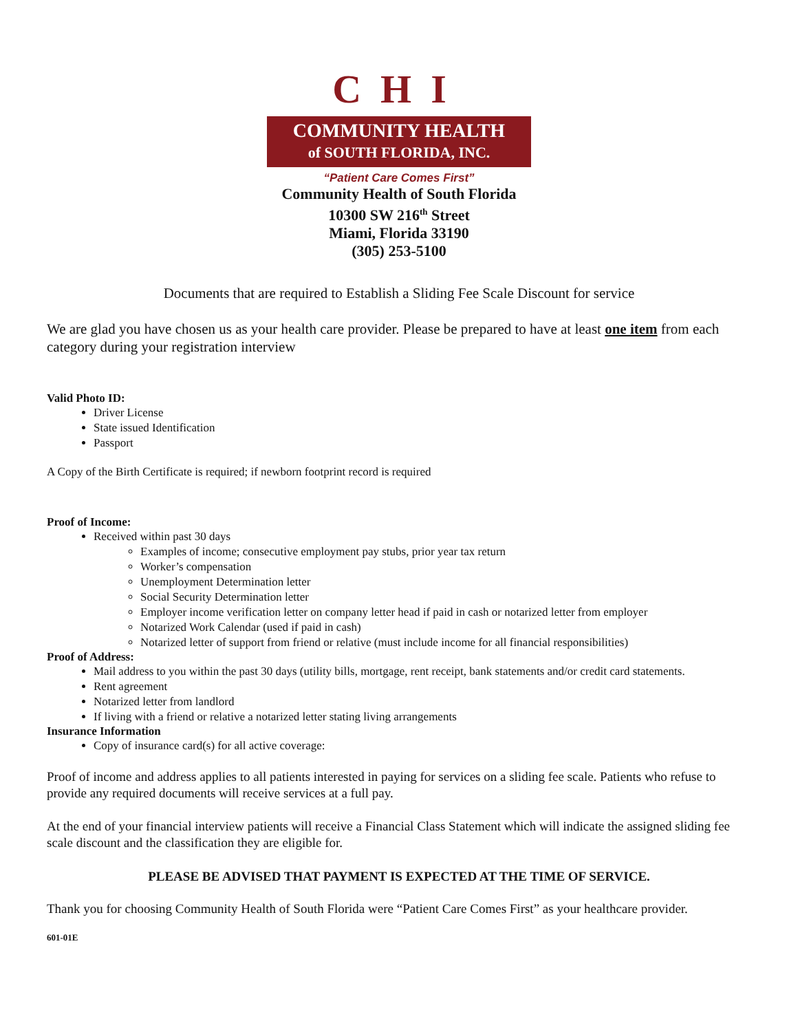CHI
COMMUNITY HEALTH
of SOUTH FLORIDA, INC.
“Patient Care Comes First”
Community Health of South Florida
10300 SW 216<sup>th</sup> Street
Miami, Florida 33190
(305) 253-5100
Documents that are required to Establish a Sliding Fee Scale Discount for service
We are glad you have chosen us as your health care provider. Please be prepared to have at least one item from each category during your registration interview
Valid Photo ID:
Driver License
State issued Identification
Passport
A Copy of the Birth Certificate is required; if newborn footprint record is required
Proof of Income:
Received within past 30 days
Examples of income; consecutive employment pay stubs, prior year tax return
Worker’s compensation
Unemployment Determination letter
Social Security Determination letter
Employer income verification letter on company letter head if paid in cash or notarized letter from employer
Notarized Work Calendar (used if paid in cash)
Notarized letter of support from friend or relative (must include income for all financial responsibilities)
Proof of Address:
Mail address to you within the past 30 days (utility bills, mortgage, rent receipt, bank statements and/or credit card statements.
Rent agreement
Notarized letter from landlord
If living with a friend or relative a notarized letter stating living arrangements
Insurance Information
Copy of insurance card(s) for all active coverage:
Proof of income and address applies to all patients interested in paying for services on a sliding fee scale. Patients who refuse to provide any required documents will receive services at a full pay.
At the end of your financial interview patients will receive a Financial Class Statement which will indicate the assigned sliding fee scale discount and the classification they are eligible for.
PLEASE BE ADVISED THAT PAYMENT IS EXPECTED AT THE TIME OF SERVICE.
Thank you for choosing Community Health of South Florida were “Patient Care Comes First” as your healthcare provider.
601-01E